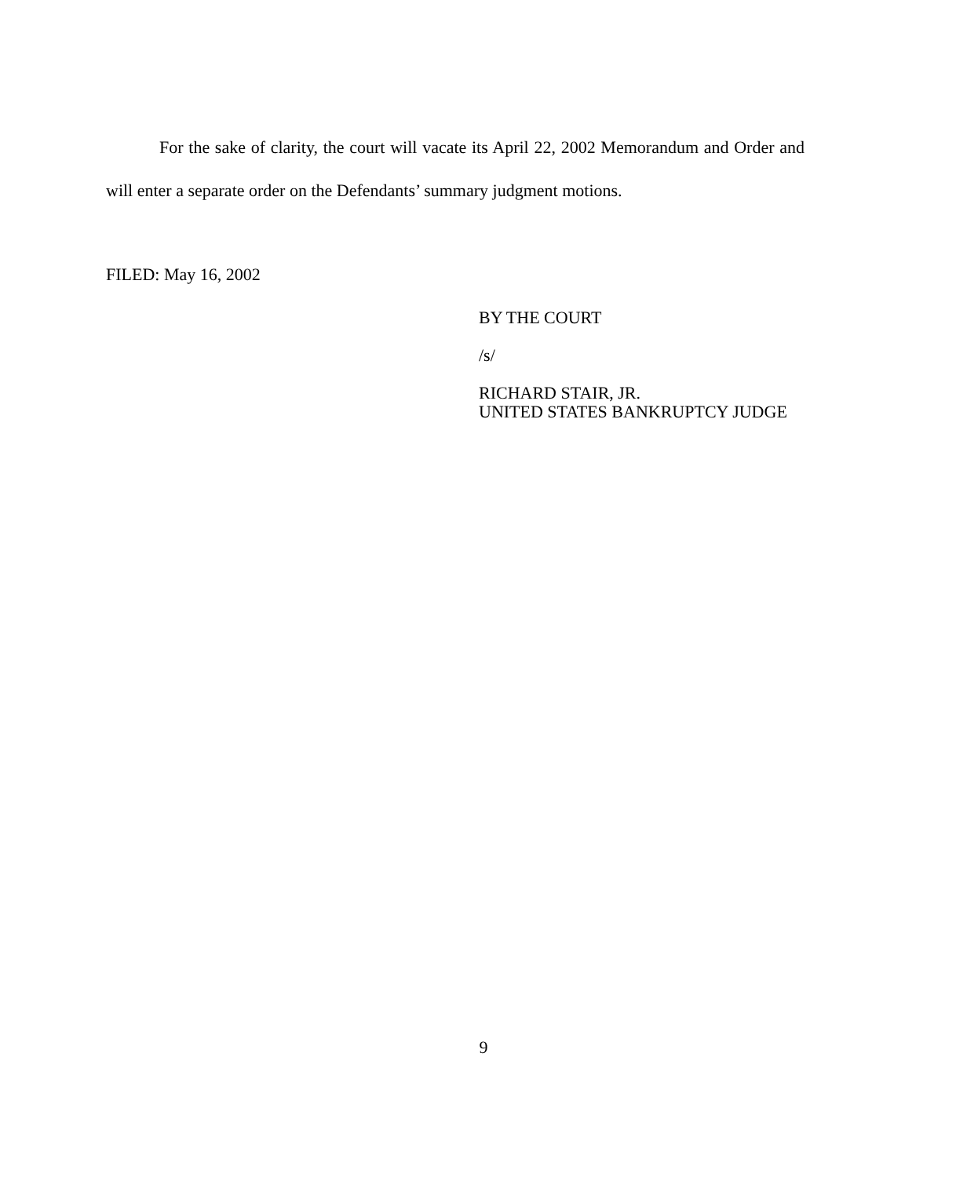For the sake of clarity, the court will vacate its April 22, 2002 Memorandum and Order and will enter a separate order on the Defendants’ summary judgment motions.
FILED: May 16, 2002
BY THE COURT
/s/
RICHARD STAIR, JR.
UNITED STATES BANKRUPTCY JUDGE
9